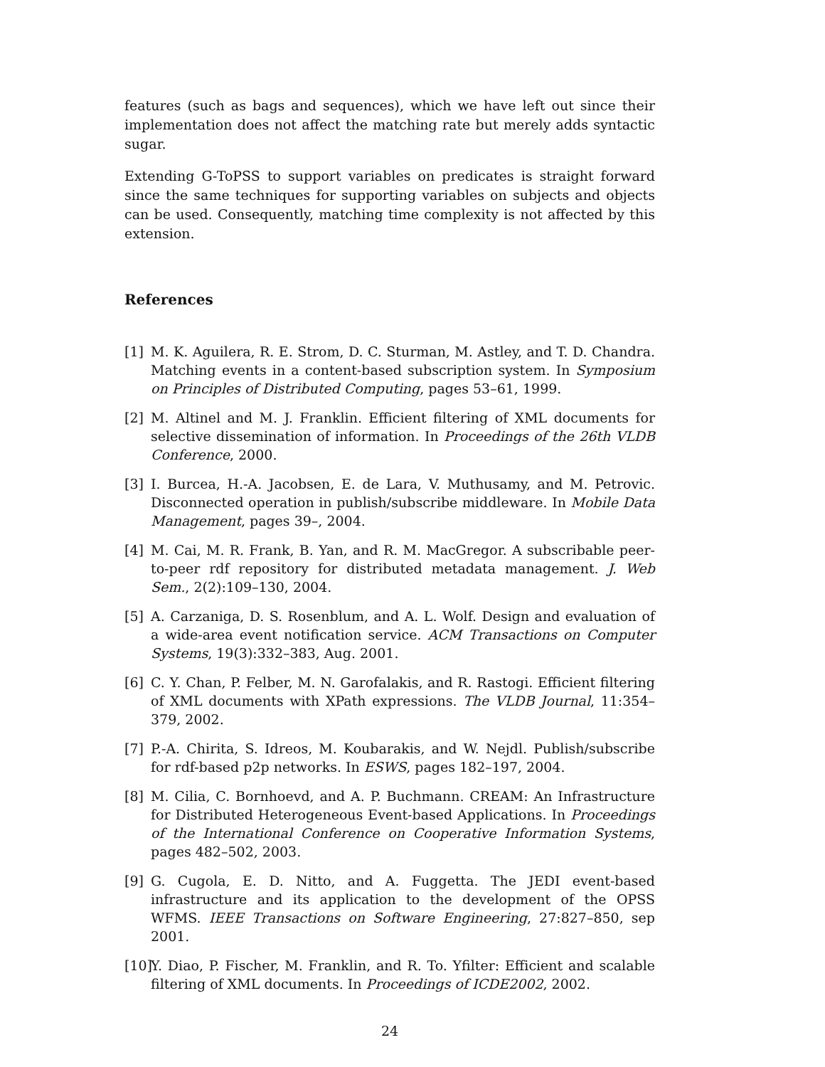features (such as bags and sequences), which we have left out since their implementation does not affect the matching rate but merely adds syntactic sugar.
Extending G-ToPSS to support variables on predicates is straight forward since the same techniques for supporting variables on subjects and objects can be used. Consequently, matching time complexity is not affected by this extension.
References
[1] M. K. Aguilera, R. E. Strom, D. C. Sturman, M. Astley, and T. D. Chandra. Matching events in a content-based subscription system. In Symposium on Principles of Distributed Computing, pages 53–61, 1999.
[2] M. Altinel and M. J. Franklin. Efficient filtering of XML documents for selective dissemination of information. In Proceedings of the 26th VLDB Conference, 2000.
[3] I. Burcea, H.-A. Jacobsen, E. de Lara, V. Muthusamy, and M. Petrovic. Disconnected operation in publish/subscribe middleware. In Mobile Data Management, pages 39–, 2004.
[4] M. Cai, M. R. Frank, B. Yan, and R. M. MacGregor. A subscribable peer-to-peer rdf repository for distributed metadata management. J. Web Sem., 2(2):109–130, 2004.
[5] A. Carzaniga, D. S. Rosenblum, and A. L. Wolf. Design and evaluation of a wide-area event notification service. ACM Transactions on Computer Systems, 19(3):332–383, Aug. 2001.
[6] C. Y. Chan, P. Felber, M. N. Garofalakis, and R. Rastogi. Efficient filtering of XML documents with XPath expressions. The VLDB Journal, 11:354–379, 2002.
[7] P.-A. Chirita, S. Idreos, M. Koubarakis, and W. Nejdl. Publish/subscribe for rdf-based p2p networks. In ESWS, pages 182–197, 2004.
[8] M. Cilia, C. Bornhoevd, and A. P. Buchmann. CREAM: An Infrastructure for Distributed Heterogeneous Event-based Applications. In Proceedings of the International Conference on Cooperative Information Systems, pages 482–502, 2003.
[9] G. Cugola, E. D. Nitto, and A. Fuggetta. The JEDI event-based infrastructure and its application to the development of the OPSS WFMS. IEEE Transactions on Software Engineering, 27:827–850, sep 2001.
[10] Y. Diao, P. Fischer, M. Franklin, and R. To. Yfilter: Efficient and scalable filtering of XML documents. In Proceedings of ICDE2002, 2002.
24